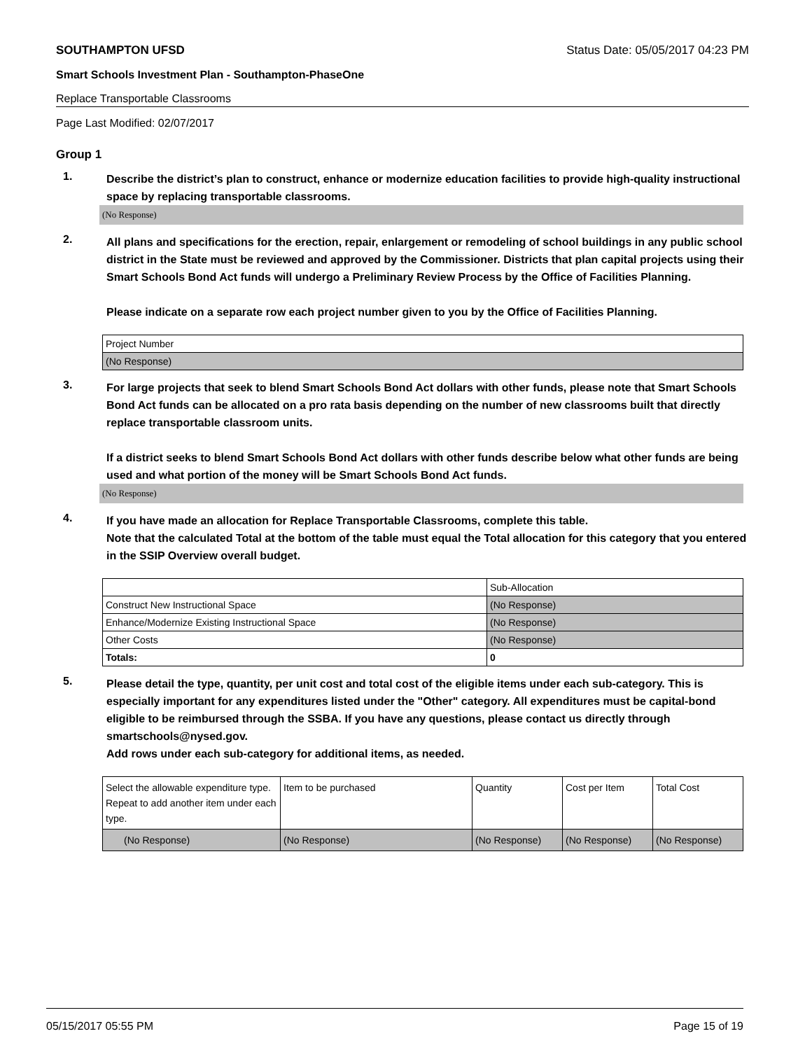SOUTHAMPTON UFSD Status Date: 05/05/2017 04:23 PM
Smart Schools Investment Plan - Southampton-PhaseOne
Replace Transportable Classrooms
Page Last Modified: 02/07/2017
Group 1
1.
Describe the district’s plan to construct, enhance or modernize education facilities to provide high-quality instructional space by replacing transportable classrooms.
(No Response)
2.
All plans and specifications for the erection, repair, enlargement or remodeling of school buildings in any public school district in the State must be reviewed and approved by the Commissioner. Districts that plan capital projects using their Smart Schools Bond Act funds will undergo a Preliminary Review Process by the Office of Facilities Planning.
Please indicate on a separate row each project number given to you by the Office of Facilities Planning.
| Project Number |
| (No Response) |
3.
For large projects that seek to blend Smart Schools Bond Act dollars with other funds, please note that Smart Schools Bond Act funds can be allocated on a pro rata basis depending on the number of new classrooms built that directly replace transportable classroom units.
If a district seeks to blend Smart Schools Bond Act dollars with other funds describe below what other funds are being used and what portion of the money will be Smart Schools Bond Act funds.
(No Response)
4.
If you have made an allocation for Replace Transportable Classrooms, complete this table.
Note that the calculated Total at the bottom of the table must equal the Total allocation for this category that you entered in the SSIP Overview overall budget.
| | Sub-Allocation |
| Construct New Instructional Space | (No Response) |
| Enhance/Modernize Existing Instructional Space | (No Response) |
| Other Costs | (No Response) |
| Totals: | 0 |
5.
Please detail the type, quantity, per unit cost and total cost of the eligible items under each sub-category. This is especially important for any expenditures listed under the "Other" category. All expenditures must be capital-bond eligible to be reimbursed through the SSBA. If you have any questions, please contact us directly through smartschools@nysed.gov.
Add rows under each sub-category for additional items, as needed.
| Select the allowable expenditure type. Repeat to add another item under each type. | Item to be purchased | Quantity | Cost per Item | Total Cost |
| (No Response) | (No Response) | (No Response) | (No Response) | (No Response) |
05/15/2017 05:55 PM Page 15 of 19